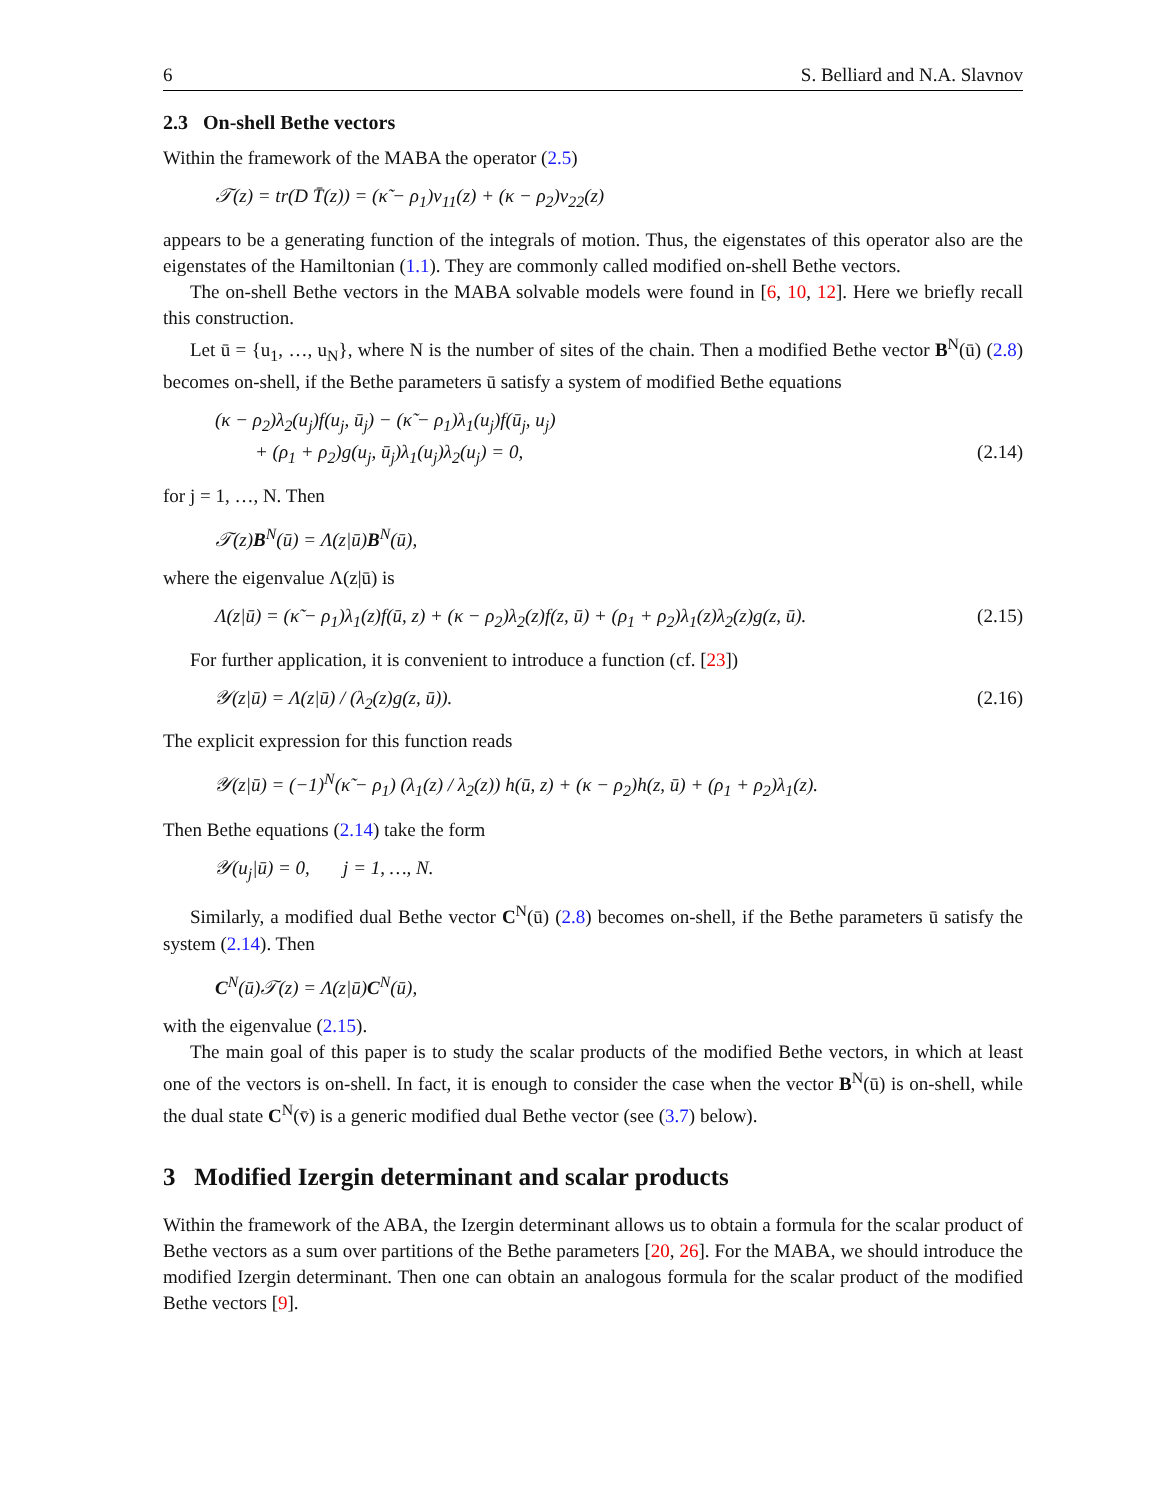6 S. Belliard and N.A. Slavnov
2.3 On-shell Bethe vectors
Within the framework of the MABA the operator (2.5)
𝒯(z) = tr(D T̄(z)) = (κ̃ − ρ<sub>1</sub>)ν<sub>11</sub>(z) + (κ − ρ<sub>2</sub>)ν<sub>22</sub>(z)
appears to be a generating function of the integrals of motion. Thus, the eigenstates of this operator also are the eigenstates of the Hamiltonian (1.1). They are commonly called modified on-shell Bethe vectors.
The on-shell Bethe vectors in the MABA solvable models were found in [6, 10, 12]. Here we briefly recall this construction.
Let ū = {u<sub>1</sub>, …, u<sub>N</sub>}, where N is the number of sites of the chain. Then a modified Bethe vector B<sup>N</sup>(ū) (2.8) becomes on-shell, if the Bethe parameters ū satisfy a system of modified Bethe equations
(κ − ρ<sub>2</sub>)λ<sub>2</sub>(u<sub>j</sub>)f(u<sub>j</sub>, ū<sub>j</sub>) − (κ̃ − ρ<sub>1</sub>)λ<sub>1</sub>(u<sub>j</sub>)f(ū<sub>j</sub>, u<sub>j</sub>)
+ (ρ<sub>1</sub> + ρ<sub>2</sub>)g(u<sub>j</sub>, ū<sub>j</sub>)λ<sub>1</sub>(u<sub>j</sub>)λ<sub>2</sub>(u<sub>j</sub>) = 0, (2.14)
for j = 1, …, N. Then
𝒯(z)B<sup>N</sup>(ū) = Λ(z|ū)B<sup>N</sup>(ū),
where the eigenvalue Λ(z|ū) is
Λ(z|ū) = (κ̃ − ρ<sub>1</sub>)λ<sub>1</sub>(z)f(ū, z) + (κ − ρ<sub>2</sub>)λ<sub>2</sub>(z)f(z, ū) + (ρ<sub>1</sub> + ρ<sub>2</sub>)λ<sub>1</sub>(z)λ<sub>2</sub>(z)g(z, ū). (2.15)
For further application, it is convenient to introduce a function (cf. [23])
𝒴(z|ū) = Λ(z|ū) / (λ<sub>2</sub>(z)g(z, ū)). (2.16)
The explicit expression for this function reads
𝒴(z|ū) = (−1)<sup>N</sup>(κ̃ − ρ<sub>1</sub>) (λ<sub>1</sub>(z) / λ<sub>2</sub>(z)) h(ū, z) + (κ − ρ<sub>2</sub>)h(z, ū) + (ρ<sub>1</sub> + ρ<sub>2</sub>)λ<sub>1</sub>(z).
Then Bethe equations (2.14) take the form
𝒴(u<sub>j</sub>|ū) = 0, j = 1, …, N.
Similarly, a modified dual Bethe vector C<sup>N</sup>(ū) (2.8) becomes on-shell, if the Bethe parameters ū satisfy the system (2.14). Then
C<sup>N</sup>(ū)𝒯(z) = Λ(z|ū)C<sup>N</sup>(ū),
with the eigenvalue (2.15).
The main goal of this paper is to study the scalar products of the modified Bethe vectors, in which at least one of the vectors is on-shell. In fact, it is enough to consider the case when the vector B<sup>N</sup>(ū) is on-shell, while the dual state C<sup>N</sup>(v̄) is a generic modified dual Bethe vector (see (3.7) below).
3 Modified Izergin determinant and scalar products
Within the framework of the ABA, the Izergin determinant allows us to obtain a formula for the scalar product of Bethe vectors as a sum over partitions of the Bethe parameters [20, 26]. For the MABA, we should introduce the modified Izergin determinant. Then one can obtain an analogous formula for the scalar product of the modified Bethe vectors [9].